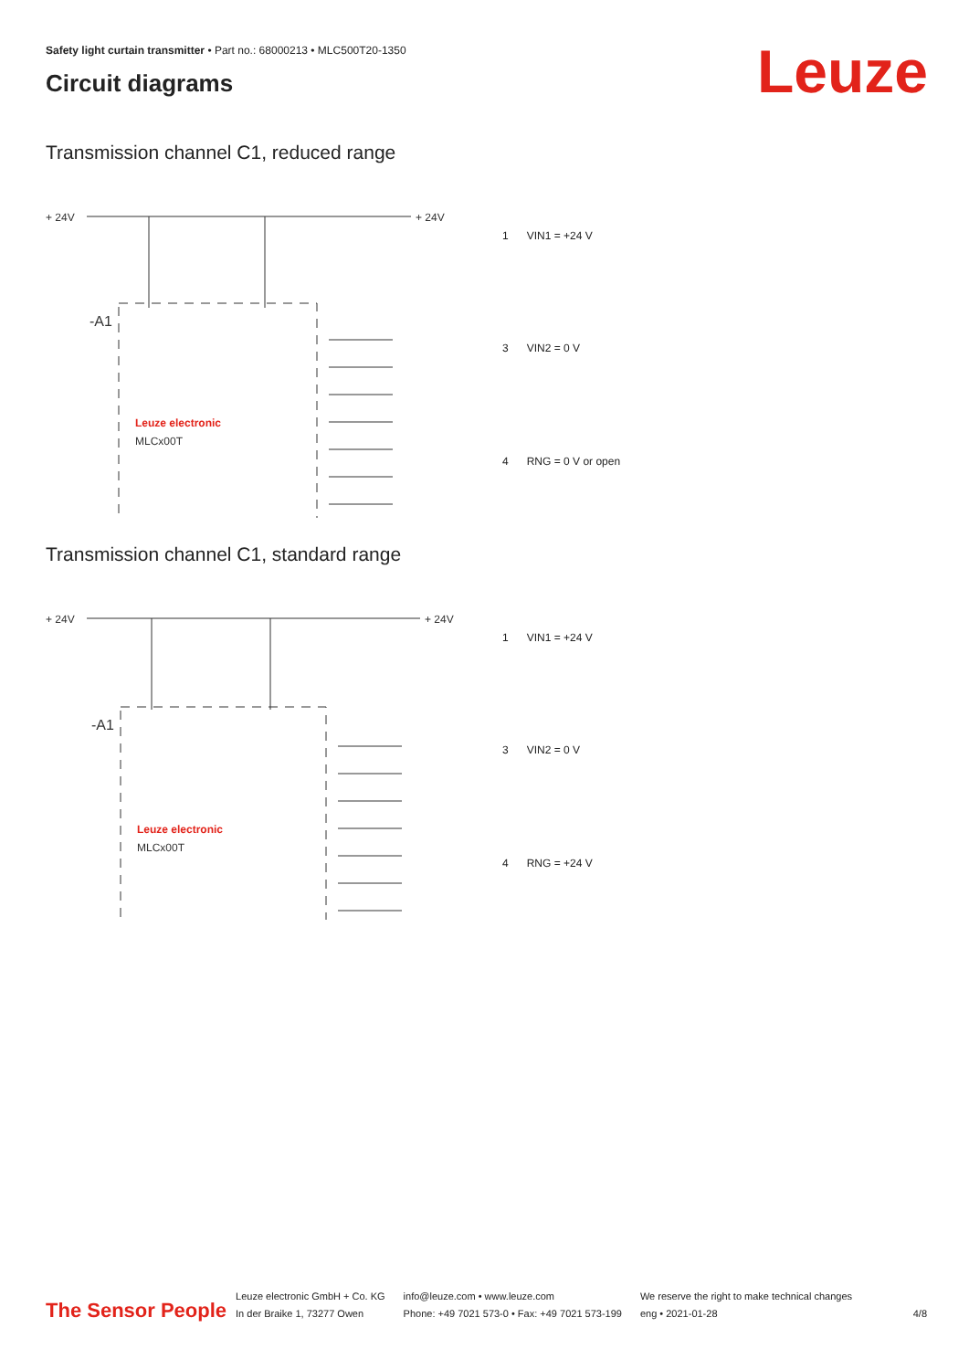Safety light curtain transmitter • Part no.: 68000213 • MLC500T20-1350
Circuit diagrams Leuze
Transmission channel C1, reduced range
+ 24V
+ 24V
-A1
Leuze electronic
MLCx00T
| 1 | VIN1 = +24 V |
| 3 | VIN2 = 0 V |
| 4 | RNG = 0 V or open |
Transmission channel C1, standard range
+ 24V
+ 24V
-A1
Leuze electronic
MLCx00T
| 1 | VIN1 = +24 V |
| 3 | VIN2 = 0 V |
| 4 | RNG = +24 V |
The Sensor People
Leuze electronic GmbH + Co. KG
In der Braike 1, 73277 Owen
info@leuze.com • www.leuze.com
Phone: +49 7021 573-0 • Fax: +49 7021 573-199
We reserve the right to make technical changes
eng • 2021-01-28
4/8